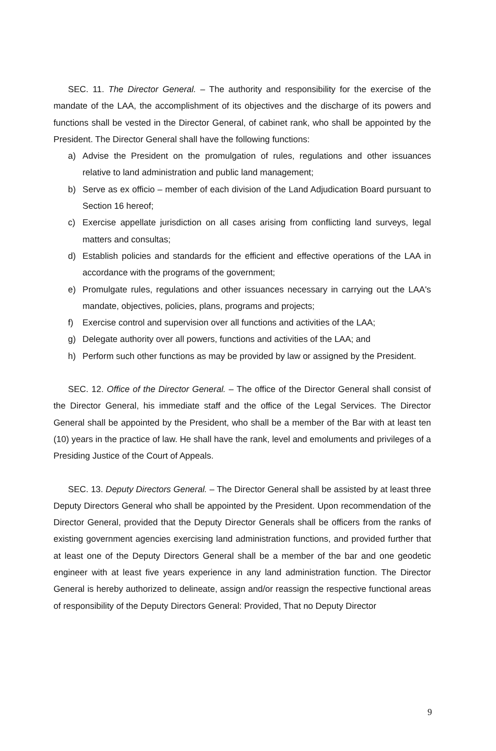SEC. 11. The Director General. – The authority and responsibility for the exercise of the mandate of the LAA, the accomplishment of its objectives and the discharge of its powers and functions shall be vested in the Director General, of cabinet rank, who shall be appointed by the President. The Director General shall have the following functions:
a) Advise the President on the promulgation of rules, regulations and other issuances relative to land administration and public land management;
b) Serve as ex officio – member of each division of the Land Adjudication Board pursuant to Section 16 hereof;
c) Exercise appellate jurisdiction on all cases arising from conflicting land surveys, legal matters and consultas;
d) Establish policies and standards for the efficient and effective operations of the LAA in accordance with the programs of the government;
e) Promulgate rules, regulations and other issuances necessary in carrying out the LAA's mandate, objectives, policies, plans, programs and projects;
f) Exercise control and supervision over all functions and activities of the LAA;
g) Delegate authority over all powers, functions and activities of the LAA; and
h) Perform such other functions as may be provided by law or assigned by the President.
SEC. 12. Office of the Director General. – The office of the Director General shall consist of the Director General, his immediate staff and the office of the Legal Services. The Director General shall be appointed by the President, who shall be a member of the Bar with at least ten (10) years in the practice of law. He shall have the rank, level and emoluments and privileges of a Presiding Justice of the Court of Appeals.
SEC. 13. Deputy Directors General. – The Director General shall be assisted by at least three Deputy Directors General who shall be appointed by the President. Upon recommendation of the Director General, provided that the Deputy Director Generals shall be officers from the ranks of existing government agencies exercising land administration functions, and provided further that at least one of the Deputy Directors General shall be a member of the bar and one geodetic engineer with at least five years experience in any land administration function. The Director General is hereby authorized to delineate, assign and/or reassign the respective functional areas of responsibility of the Deputy Directors General: Provided, That no Deputy Director
9